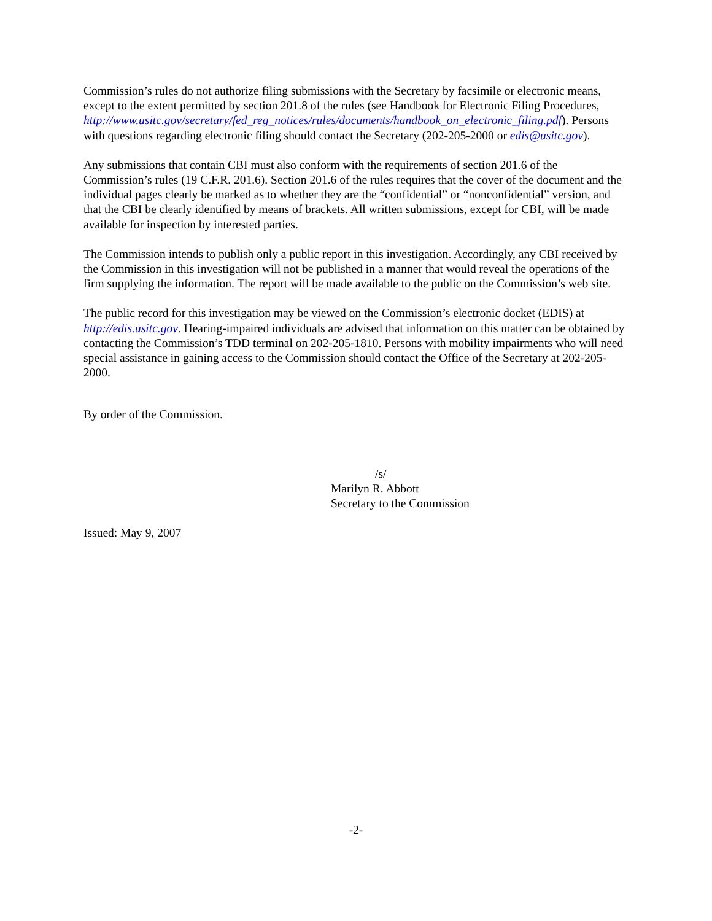Commission’s rules do not authorize filing submissions with the Secretary by facsimile or electronic means, except to the extent permitted by section 201.8 of the rules (see Handbook for Electronic Filing Procedures,
http://www.usitc.gov/secretary/fed_reg_notices/rules/documents/handbook_on_electronic_filing.pdf). Persons with questions regarding electronic filing should contact the Secretary (202-205-2000 or edis@usitc.gov).
Any submissions that contain CBI must also conform with the requirements of section 201.6 of the Commission’s rules (19 C.F.R. 201.6). Section 201.6 of the rules requires that the cover of the document and the individual pages clearly be marked as to whether they are the “confidential” or “nonconfidential” version, and that the CBI be clearly identified by means of brackets. All written submissions, except for CBI, will be made available for inspection by interested parties.
The Commission intends to publish only a public report in this investigation. Accordingly, any CBI received by the Commission in this investigation will not be published in a manner that would reveal the operations of the firm supplying the information. The report will be made available to the public on the Commission’s web site.
The public record for this investigation may be viewed on the Commission’s electronic docket (EDIS) at http://edis.usitc.gov. Hearing-impaired individuals are advised that information on this matter can be obtained by contacting the Commission’s TDD terminal on 202-205-1810. Persons with mobility impairments who will need special assistance in gaining access to the Commission should contact the Office of the Secretary at 202-205-2000.
By order of the Commission.
/s/
Marilyn R. Abbott
Secretary to the Commission
Issued: May 9, 2007
-2-